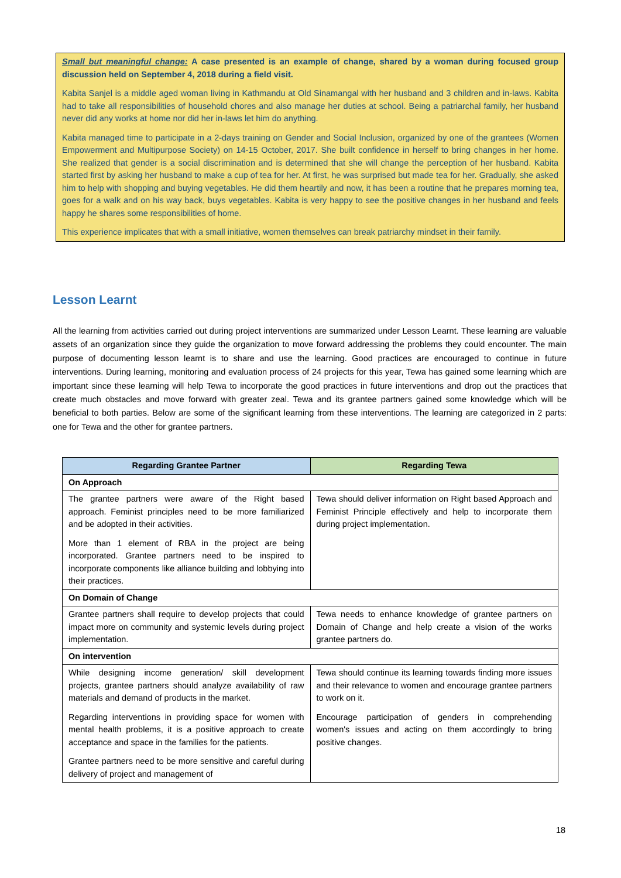Small but meaningful change: A case presented is an example of change, shared by a woman during focused group discussion held on September 4, 2018 during a field visit.
Kabita Sanjel is a middle aged woman living in Kathmandu at Old Sinamangal with her husband and 3 children and in-laws. Kabita had to take all responsibilities of household chores and also manage her duties at school. Being a patriarchal family, her husband never did any works at home nor did her in-laws let him do anything.
Kabita managed time to participate in a 2-days training on Gender and Social Inclusion, organized by one of the grantees (Women Empowerment and Multipurpose Society) on 14-15 October, 2017. She built confidence in herself to bring changes in her home. She realized that gender is a social discrimination and is determined that she will change the perception of her husband. Kabita started first by asking her husband to make a cup of tea for her. At first, he was surprised but made tea for her. Gradually, she asked him to help with shopping and buying vegetables. He did them heartily and now, it has been a routine that he prepares morning tea, goes for a walk and on his way back, buys vegetables. Kabita is very happy to see the positive changes in her husband and feels happy he shares some responsibilities of home.
This experience implicates that with a small initiative, women themselves can break patriarchy mindset in their family.
Lesson Learnt
All the learning from activities carried out during project interventions are summarized under Lesson Learnt. These learning are valuable assets of an organization since they guide the organization to move forward addressing the problems they could encounter. The main purpose of documenting lesson learnt is to share and use the learning. Good practices are encouraged to continue in future interventions. During learning, monitoring and evaluation process of 24 projects for this year, Tewa has gained some learning which are important since these learning will help Tewa to incorporate the good practices in future interventions and drop out the practices that create much obstacles and move forward with greater zeal. Tewa and its grantee partners gained some knowledge which will be beneficial to both parties. Below are some of the significant learning from these interventions. The learning are categorized in 2 parts: one for Tewa and the other for grantee partners.
| Regarding Grantee Partner | Regarding Tewa |
| --- | --- |
| On Approach | |
| The grantee partners were aware of the Right based approach. Feminist principles need to be more familiarized and be adopted in their activities. More than 1 element of RBA in the project are being incorporated. Grantee partners need to be inspired to incorporate components like alliance building and lobbying into their practices. | Tewa should deliver information on Right based Approach and Feminist Principle effectively and help to incorporate them during project implementation. |
| On Domain of Change | |
| Grantee partners shall require to develop projects that could impact more on community and systemic levels during project implementation. | Tewa needs to enhance knowledge of grantee partners on Domain of Change and help create a vision of the works grantee partners do. |
| On intervention | |
| While designing income generation/ skill development projects, grantee partners should analyze availability of raw materials and demand of products in the market. Regarding interventions in providing space for women with mental health problems, it is a positive approach to create acceptance and space in the families for the patients. Grantee partners need to be more sensitive and careful during delivery of project and management of | Tewa should continue its learning towards finding more issues and their relevance to women and encourage grantee partners to work on it. Encourage participation of genders in comprehending women's issues and acting on them accordingly to bring positive changes. |
18